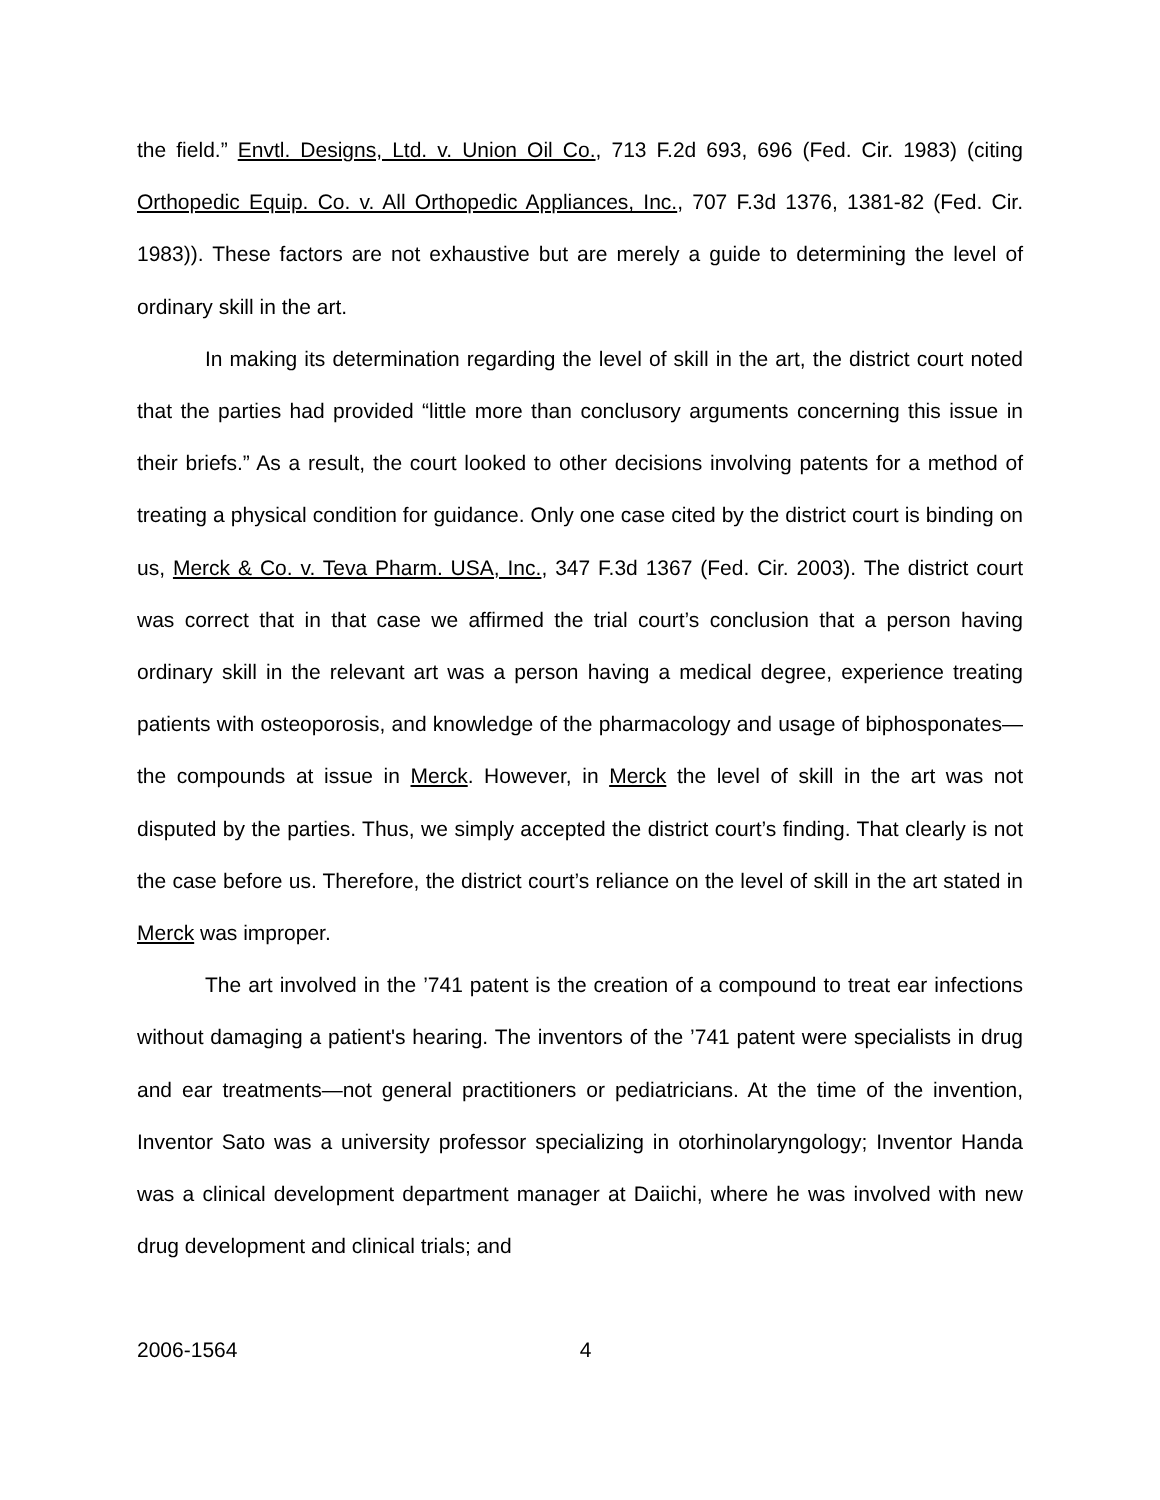the field.” Envtl. Designs, Ltd. v. Union Oil Co., 713 F.2d 693, 696 (Fed. Cir. 1983) (citing Orthopedic Equip. Co. v. All Orthopedic Appliances, Inc., 707 F.3d 1376, 1381-82 (Fed. Cir. 1983)). These factors are not exhaustive but are merely a guide to determining the level of ordinary skill in the art.
In making its determination regarding the level of skill in the art, the district court noted that the parties had provided “little more than conclusory arguments concerning this issue in their briefs.” As a result, the court looked to other decisions involving patents for a method of treating a physical condition for guidance. Only one case cited by the district court is binding on us, Merck & Co. v. Teva Pharm. USA, Inc., 347 F.3d 1367 (Fed. Cir. 2003). The district court was correct that in that case we affirmed the trial court’s conclusion that a person having ordinary skill in the relevant art was a person having a medical degree, experience treating patients with osteoporosis, and knowledge of the pharmacology and usage of biphosponates—the compounds at issue in Merck. However, in Merck the level of skill in the art was not disputed by the parties. Thus, we simply accepted the district court’s finding. That clearly is not the case before us. Therefore, the district court’s reliance on the level of skill in the art stated in Merck was improper.
The art involved in the ’741 patent is the creation of a compound to treat ear infections without damaging a patient's hearing. The inventors of the ’741 patent were specialists in drug and ear treatments—not general practitioners or pediatricians. At the time of the invention, Inventor Sato was a university professor specializing in otorhinolaryngology; Inventor Handa was a clinical development department manager at Daiichi, where he was involved with new drug development and clinical trials; and
2006-1564 4